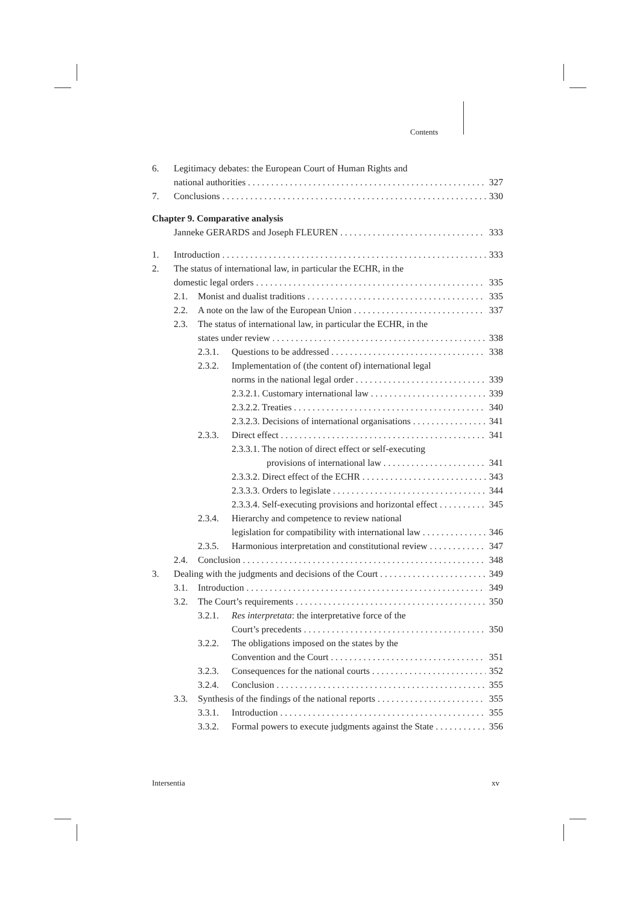Contents
6. Legitimacy debates: the European Court of Human Rights and
national authorities 327
7. Conclusions 330
Chapter 9. Comparative analysis
Janneke GERARDS and Joseph FLEUREN 333
1. Introduction 333
2. The status of international law, in particular the ECHR, in the
domestic legal orders 335
2.1. Monist and dualist traditions 335
2.2. A note on the law of the European Union 337
2.3. The status of international law, in particular the ECHR, in the
states under review 338
2.3.1. Questions to be addressed 338
2.3.2. Implementation of (the content of) international legal
norms in the national legal order 339
2.3.2.1. Customary international law 339
2.3.2.2. Treaties 340
2.3.2.3. Decisions of international organisations 341
2.3.3. Direct effect 341
2.3.3.1. The notion of direct effect or self-executing
provisions of international law 341
2.3.3.2. Direct effect of the ECHR 343
2.3.3.3. Orders to legislate 344
2.3.3.4. Self-executing provisions and horizontal effect 345
2.3.4. Hierarchy and competence to review national
legislation for compatibility with international law 346
2.3.5. Harmonious interpretation and constitutional review 347
2.4. Conclusion 348
3. Dealing with the judgments and decisions of the Court 349
3.1. Introduction 349
3.2. The Court’s requirements 350
3.2.1. Res interpretata: the interpretative force of the
Court’s precedents 350
3.2.2. The obligations imposed on the states by the
Convention and the Court 351
3.2.3. Consequences for the national courts 352
3.2.4. Conclusion 355
3.3. Synthesis of the findings of the national reports 355
3.3.1. Introduction 355
3.3.2. Formal powers to execute judgments against the State 356
Intersentia xv